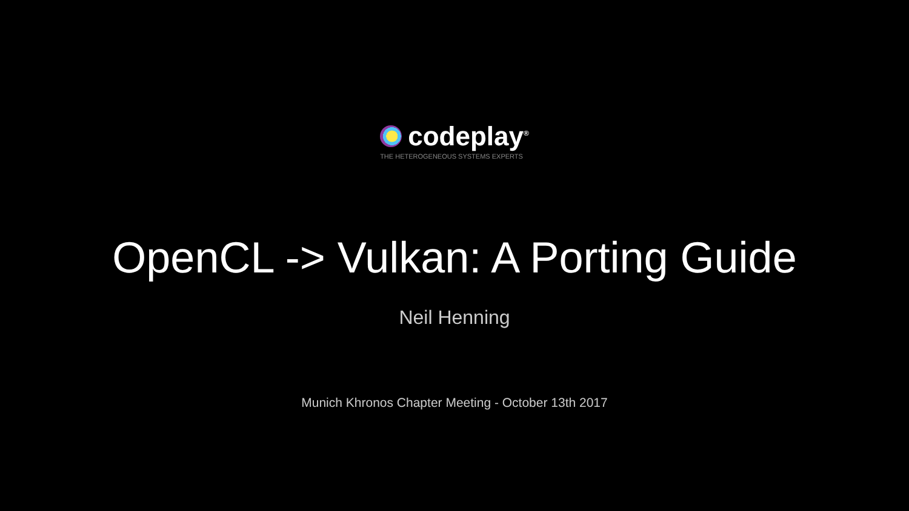codeplay<sup>®</sup>
THE HETEROGENEOUS SYSTEMS EXPERTS
OpenCL -> Vulkan: A Porting Guide
Neil Henning
Munich Khronos Chapter Meeting - October 13th 2017